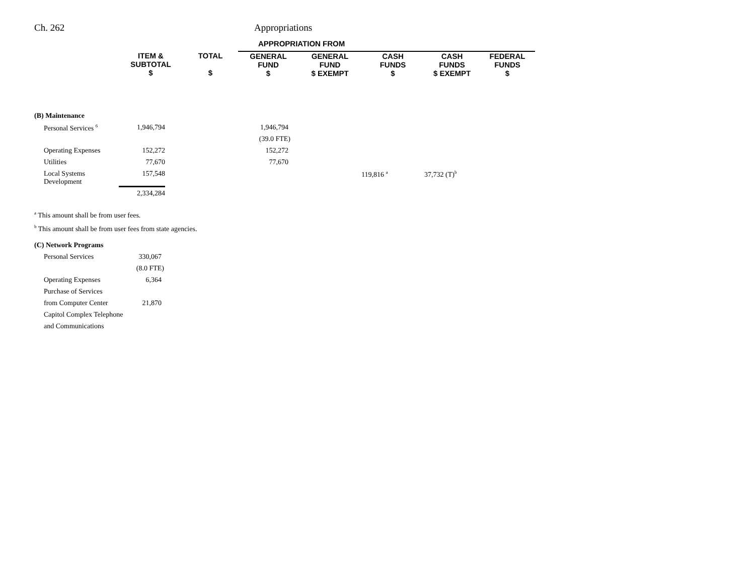Ch. 262 Appropriations
| | | | APPROPRIATION FROM | | | | |
| --- | --- | --- | --- | --- | --- | --- | --- |
| | ITEM & SUBTOTAL $ | TOTAL $ | GENERAL FUND $ | GENERAL FUND $ EXEMPT | CASH FUNDS $ | CASH FUNDS $ EXEMPT | FEDERAL FUNDS $ |
| (B) Maintenance | | | | | | | |
| Personal Services <sup>6</sup> | 1,946,794 | | 1,946,794 | | | | |
| | | | (39.0 FTE) | | | | |
| Operating Expenses | 152,272 | | 152,272 | | | | |
| Utilities | 77,670 | | 77,670 | | | | |
| Local Systems Development | 157,548 | | | | 119,816 <sup>a</sup> | 37,732 (T)<sup>b</sup> | |
| | 2,334,284 | | | | | | |
<sup>a</sup> This amount shall be from user fees.
<sup>b</sup> This amount shall be from user fees from state agencies.
| (C) Network Programs | |
| Personal Services | 330,067 |
| | (8.0 FTE) |
| Operating Expenses | 6,364 |
| Purchase of Services | |
| from Computer Center | 21,870 |
| Capitol Complex Telephone | |
| and Communications | |